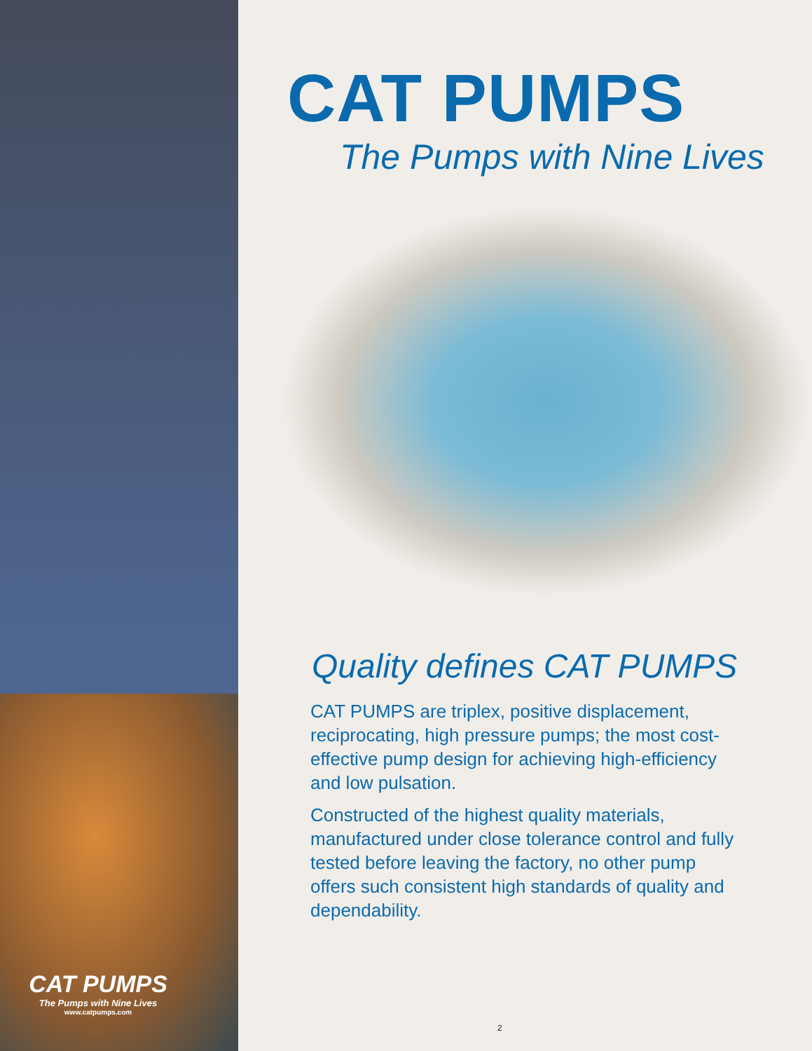CAT PUMPS
The Pumps with Nine Lives
www.catpumps.com
CAT PUMPS
The Pumps with Nine Lives
Quality defines CAT PUMPS
CAT PUMPS are triplex, positive displacement, reciprocating, high pressure pumps; the most cost-effective pump design for achieving high-efficiency and low pulsation.
Constructed of the highest quality materials, manufactured under close tolerance control and fully tested before leaving the factory, no other pump offers such consistent high standards of quality and dependability.
2